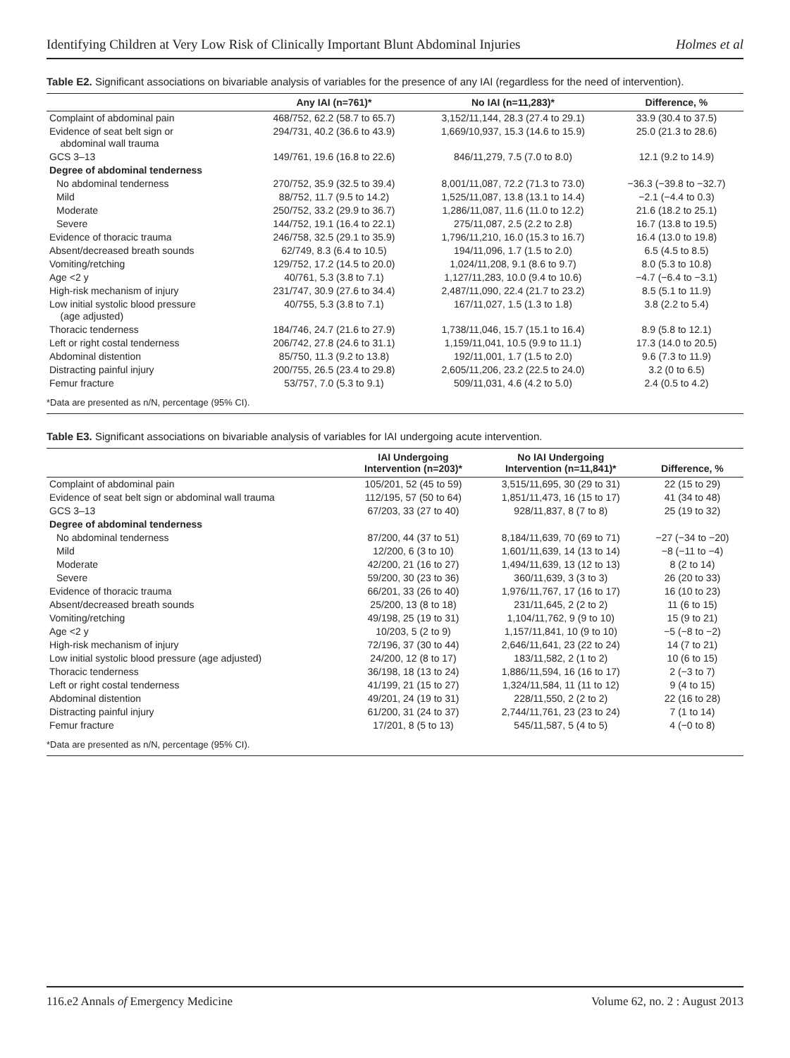Identifying Children at Very Low Risk of Clinically Important Blunt Abdominal Injuries Holmes et al
Table E2. Significant associations on bivariable analysis of variables for the presence of any IAI (regardless for the need of intervention).
| | Any IAI (n=761)* | No IAI (n=11,283)* | Difference, % |
| --- | --- | --- | --- |
| Complaint of abdominal pain | 468/752, 62.2 (58.7 to 65.7) | 3,152/11,144, 28.3 (27.4 to 29.1) | 33.9 (30.4 to 37.5) |
| Evidence of seat belt sign or abdominal wall trauma | 294/731, 40.2 (36.6 to 43.9) | 1,669/10,937, 15.3 (14.6 to 15.9) | 25.0 (21.3 to 28.6) |
| GCS 3–13 | 149/761, 19.6 (16.8 to 22.6) | 846/11,279, 7.5 (7.0 to 8.0) | 12.1 (9.2 to 14.9) |
| Degree of abdominal tenderness | | | |
| No abdominal tenderness | 270/752, 35.9 (32.5 to 39.4) | 8,001/11,087, 72.2 (71.3 to 73.0) | −36.3 (−39.8 to −32.7) |
| Mild | 88/752, 11.7 (9.5 to 14.2) | 1,525/11,087, 13.8 (13.1 to 14.4) | −2.1 (−4.4 to 0.3) |
| Moderate | 250/752, 33.2 (29.9 to 36.7) | 1,286/11,087, 11.6 (11.0 to 12.2) | 21.6 (18.2 to 25.1) |
| Severe | 144/752, 19.1 (16.4 to 22.1) | 275/11,087, 2.5 (2.2 to 2.8) | 16.7 (13.8 to 19.5) |
| Evidence of thoracic trauma | 246/758, 32.5 (29.1 to 35.9) | 1,796/11,210, 16.0 (15.3 to 16.7) | 16.4 (13.0 to 19.8) |
| Absent/decreased breath sounds | 62/749, 8.3 (6.4 to 10.5) | 194/11,096, 1.7 (1.5 to 2.0) | 6.5 (4.5 to 8.5) |
| Vomiting/retching | 129/752, 17.2 (14.5 to 20.0) | 1,024/11,208, 9.1 (8.6 to 9.7) | 8.0 (5.3 to 10.8) |
| Age <2 y | 40/761, 5.3 (3.8 to 7.1) | 1,127/11,283, 10.0 (9.4 to 10.6) | −4.7 (−6.4 to −3.1) |
| High-risk mechanism of injury | 231/747, 30.9 (27.6 to 34.4) | 2,487/11,090, 22.4 (21.7 to 23.2) | 8.5 (5.1 to 11.9) |
| Low initial systolic blood pressure (age adjusted) | 40/755, 5.3 (3.8 to 7.1) | 167/11,027, 1.5 (1.3 to 1.8) | 3.8 (2.2 to 5.4) |
| Thoracic tenderness | 184/746, 24.7 (21.6 to 27.9) | 1,738/11,046, 15.7 (15.1 to 16.4) | 8.9 (5.8 to 12.1) |
| Left or right costal tenderness | 206/742, 27.8 (24.6 to 31.1) | 1,159/11,041, 10.5 (9.9 to 11.1) | 17.3 (14.0 to 20.5) |
| Abdominal distention | 85/750, 11.3 (9.2 to 13.8) | 192/11,001, 1.7 (1.5 to 2.0) | 9.6 (7.3 to 11.9) |
| Distracting painful injury | 200/755, 26.5 (23.4 to 29.8) | 2,605/11,206, 23.2 (22.5 to 24.0) | 3.2 (0 to 6.5) |
| Femur fracture | 53/757, 7.0 (5.3 to 9.1) | 509/11,031, 4.6 (4.2 to 5.0) | 2.4 (0.5 to 4.2) |
*Data are presented as n/N, percentage (95% CI).
Table E3. Significant associations on bivariable analysis of variables for IAI undergoing acute intervention.
| | IAI Undergoing Intervention (n=203)* | No IAI Undergoing Intervention (n=11,841)* | Difference, % |
| --- | --- | --- | --- |
| Complaint of abdominal pain | 105/201, 52 (45 to 59) | 3,515/11,695, 30 (29 to 31) | 22 (15 to 29) |
| Evidence of seat belt sign or abdominal wall trauma | 112/195, 57 (50 to 64) | 1,851/11,473, 16 (15 to 17) | 41 (34 to 48) |
| GCS 3–13 | 67/203, 33 (27 to 40) | 928/11,837, 8 (7 to 8) | 25 (19 to 32) |
| Degree of abdominal tenderness | | | |
| No abdominal tenderness | 87/200, 44 (37 to 51) | 8,184/11,639, 70 (69 to 71) | −27 (−34 to −20) |
| Mild | 12/200, 6 (3 to 10) | 1,601/11,639, 14 (13 to 14) | −8 (−11 to −4) |
| Moderate | 42/200, 21 (16 to 27) | 1,494/11,639, 13 (12 to 13) | 8 (2 to 14) |
| Severe | 59/200, 30 (23 to 36) | 360/11,639, 3 (3 to 3) | 26 (20 to 33) |
| Evidence of thoracic trauma | 66/201, 33 (26 to 40) | 1,976/11,767, 17 (16 to 17) | 16 (10 to 23) |
| Absent/decreased breath sounds | 25/200, 13 (8 to 18) | 231/11,645, 2 (2 to 2) | 11 (6 to 15) |
| Vomiting/retching | 49/198, 25 (19 to 31) | 1,104/11,762, 9 (9 to 10) | 15 (9 to 21) |
| Age <2 y | 10/203, 5 (2 to 9) | 1,157/11,841, 10 (9 to 10) | −5 (−8 to −2) |
| High-risk mechanism of injury | 72/196, 37 (30 to 44) | 2,646/11,641, 23 (22 to 24) | 14 (7 to 21) |
| Low initial systolic blood pressure (age adjusted) | 24/200, 12 (8 to 17) | 183/11,582, 2 (1 to 2) | 10 (6 to 15) |
| Thoracic tenderness | 36/198, 18 (13 to 24) | 1,886/11,594, 16 (16 to 17) | 2 (−3 to 7) |
| Left or right costal tenderness | 41/199, 21 (15 to 27) | 1,324/11,584, 11 (11 to 12) | 9 (4 to 15) |
| Abdominal distention | 49/201, 24 (19 to 31) | 228/11,550, 2 (2 to 2) | 22 (16 to 28) |
| Distracting painful injury | 61/200, 31 (24 to 37) | 2,744/11,761, 23 (23 to 24) | 7 (1 to 14) |
| Femur fracture | 17/201, 8 (5 to 13) | 545/11,587, 5 (4 to 5) | 4 (−0 to 8) |
*Data are presented as n/N, percentage (95% CI).
116.e2 Annals of Emergency Medicine Volume 62, no. 2 : August 2013